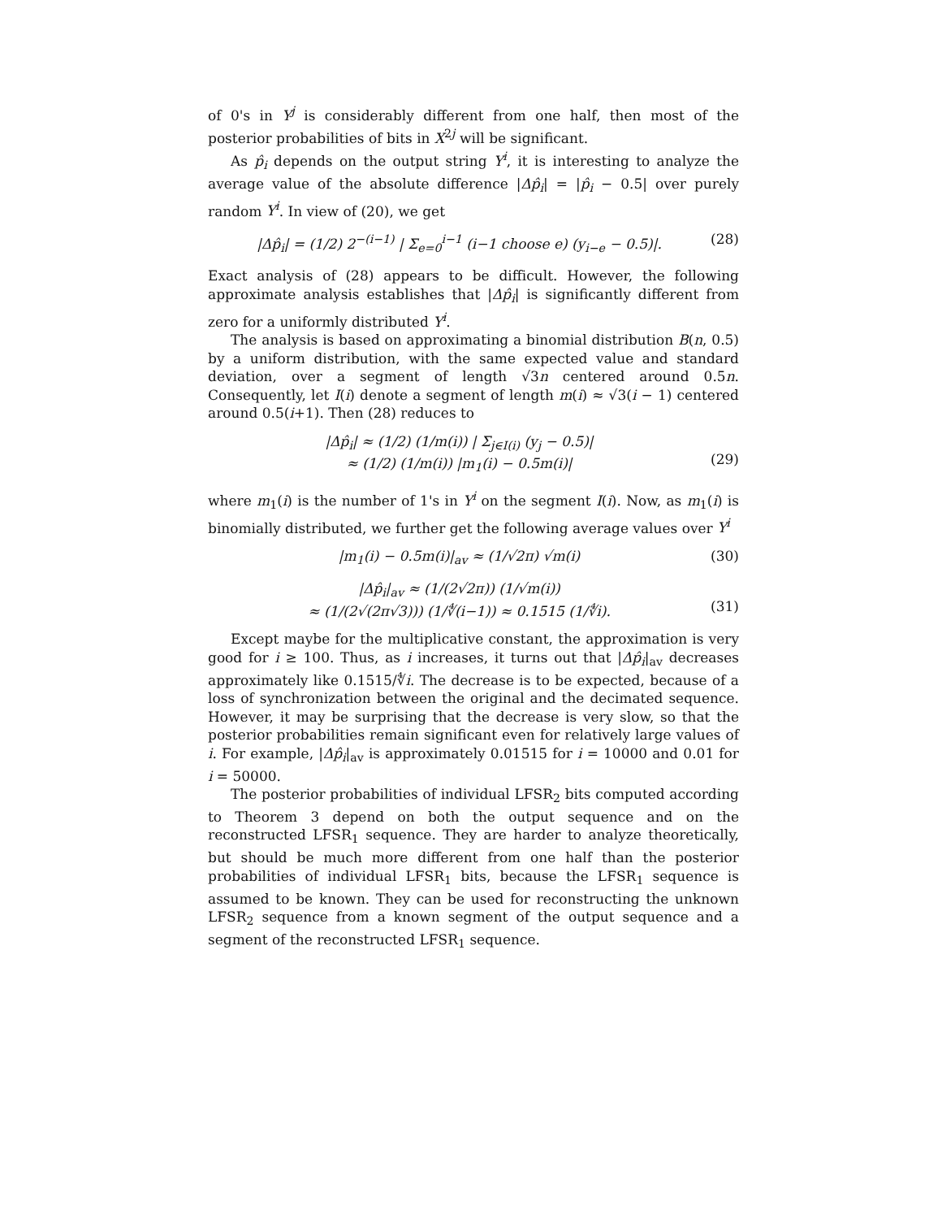of 0's in Y<sup>j</sup> is considerably different from one half, then most of the posterior probabilities of bits in X<sup>2j</sup> will be significant.
As p̂<sub>i</sub> depends on the output string Y<sup>i</sup>, it is interesting to analyze the average value of the absolute difference |Δp̂<sub>i</sub>| = |p̂<sub>i</sub> − 0.5| over purely random Y<sup>i</sup>. In view of (20), we get
|Δp̂<sub>i</sub>| = (1/2) 2<sup>−(i−1)</sup> | Σ<sub>e=0</sub><sup>i−1</sup> (i−1 choose e) (y<sub>i−e</sub> − 0.5)|. (28)
Exact analysis of (28) appears to be difficult. However, the following approximate analysis establishes that |Δp̂<sub>i</sub>| is significantly different from zero for a uniformly distributed Y<sup>i</sup>.
The analysis is based on approximating a binomial distribution B(n, 0.5) by a uniform distribution, with the same expected value and standard deviation, over a segment of length √3n centered around 0.5n. Consequently, let I(i) denote a segment of length m(i) ≈ √3(i − 1) centered around 0.5(i+1). Then (28) reduces to
|Δp̂<sub>i</sub>| ≈ (1/2) (1/m(i)) | Σ<sub>j∈I(i)</sub> (y<sub>j</sub> − 0.5)|
≈ (1/2) (1/m(i)) |m<sub>1</sub>(i) − 0.5m(i)|
(29)
where m<sub>1</sub>(i) is the number of 1's in Y<sup>i</sup> on the segment I(i). Now, as m<sub>1</sub>(i) is binomially distributed, we further get the following average values over Y<sup>i</sup>
|m<sub>1</sub>(i) − 0.5m(i)|<sub>av</sub> ≈ (1/√2π) √m(i) (30)
|Δp̂<sub>i</sub>|<sub>av</sub> ≈ (1/(2√2π)) (1/√m(i))
≈ (1/(2√(2π√3))) (1/∜(i−1)) ≈ 0.1515 (1/∜i).
(31)
Except maybe for the multiplicative constant, the approximation is very good for i ≥ 100. Thus, as i increases, it turns out that |Δp̂<sub>i</sub>|<sub>av</sub> decreases approximately like 0.1515/∜i. The decrease is to be expected, because of a loss of synchronization between the original and the decimated sequence. However, it may be surprising that the decrease is very slow, so that the posterior probabilities remain significant even for relatively large values of i. For example, |Δp̂<sub>i</sub>|<sub>av</sub> is approximately 0.01515 for i = 10000 and 0.01 for i = 50000.
The posterior probabilities of individual LFSR<sub>2</sub> bits computed according to Theorem 3 depend on both the output sequence and on the reconstructed LFSR<sub>1</sub> sequence. They are harder to analyze theoretically, but should be much more different from one half than the posterior probabilities of individual LFSR<sub>1</sub> bits, because the LFSR<sub>1</sub> sequence is assumed to be known. They can be used for reconstructing the unknown LFSR<sub>2</sub> sequence from a known segment of the output sequence and a segment of the reconstructed LFSR<sub>1</sub> sequence.